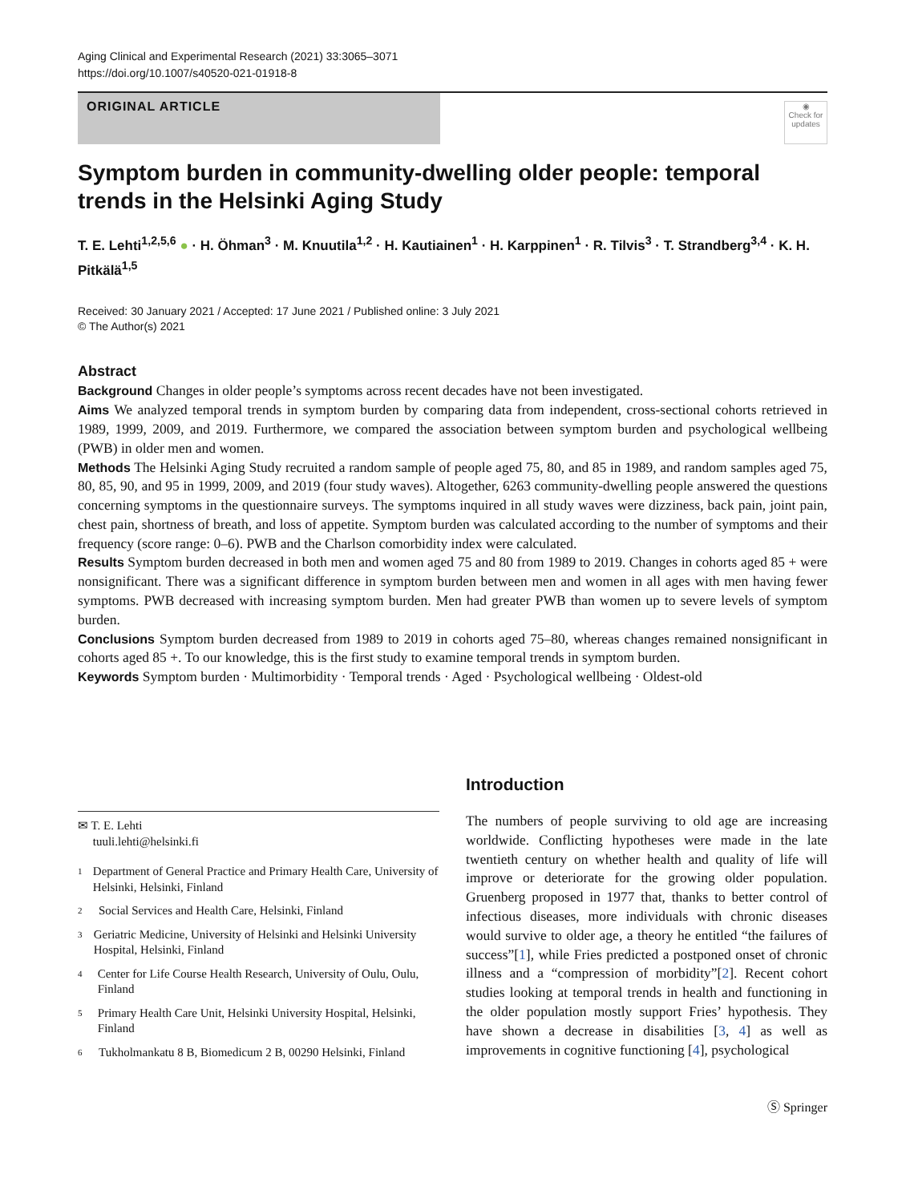Aging Clinical and Experimental Research (2021) 33:3065–3071
https://doi.org/10.1007/s40520-021-01918-8
ORIGINAL ARTICLE
◉
Check for updates
Symptom burden in community-dwelling older people: temporal trends in the Helsinki Aging Study
T. E. Lehti<sup>1,2,5,6</sup> ● · H. Öhman<sup>3</sup> · M. Knuutila<sup>1,2</sup> · H. Kautiainen<sup>1</sup> · H. Karppinen<sup>1</sup> · R. Tilvis<sup>3</sup> · T. Strandberg<sup>3,4</sup> · K. H. Pitkälä<sup>1,5</sup>
Received: 30 January 2021 / Accepted: 17 June 2021 / Published online: 3 July 2021
© The Author(s) 2021
Abstract
Background Changes in older people’s symptoms across recent decades have not been investigated.
Aims We analyzed temporal trends in symptom burden by comparing data from independent, cross-sectional cohorts retrieved in 1989, 1999, 2009, and 2019. Furthermore, we compared the association between symptom burden and psychological wellbeing (PWB) in older men and women.
Methods The Helsinki Aging Study recruited a random sample of people aged 75, 80, and 85 in 1989, and random samples aged 75, 80, 85, 90, and 95 in 1999, 2009, and 2019 (four study waves). Altogether, 6263 community-dwelling people answered the questions concerning symptoms in the questionnaire surveys. The symptoms inquired in all study waves were dizziness, back pain, joint pain, chest pain, shortness of breath, and loss of appetite. Symptom burden was calculated according to the number of symptoms and their frequency (score range: 0–6). PWB and the Charlson comorbidity index were calculated.
Results Symptom burden decreased in both men and women aged 75 and 80 from 1989 to 2019. Changes in cohorts aged 85 + were nonsignificant. There was a significant difference in symptom burden between men and women in all ages with men having fewer symptoms. PWB decreased with increasing symptom burden. Men had greater PWB than women up to severe levels of symptom burden.
Conclusions Symptom burden decreased from 1989 to 2019 in cohorts aged 75–80, whereas changes remained nonsignificant in cohorts aged 85 +. To our knowledge, this is the first study to examine temporal trends in symptom burden.
Keywords Symptom burden · Multimorbidity · Temporal trends · Aged · Psychological wellbeing · Oldest-old
✉ T. E. Lehti
tuuli.lehti@helsinki.fi
1
Department of General Practice and Primary Health Care, University of Helsinki, Helsinki, Finland
2
Social Services and Health Care, Helsinki, Finland
3
Geriatric Medicine, University of Helsinki and Helsinki University Hospital, Helsinki, Finland
4
Center for Life Course Health Research, University of Oulu, Oulu, Finland
5
Primary Health Care Unit, Helsinki University Hospital, Helsinki, Finland
6
Tukholmankatu 8 B, Biomedicum 2 B, 00290 Helsinki, Finland
Introduction
The numbers of people surviving to old age are increasing worldwide. Conflicting hypotheses were made in the late twentieth century on whether health and quality of life will improve or deteriorate for the growing older population. Gruenberg proposed in 1977 that, thanks to better control of infectious diseases, more individuals with chronic diseases would survive to older age, a theory he entitled “the failures of success”[1], while Fries predicted a postponed onset of chronic illness and a “compression of morbidity”[2]. Recent cohort studies looking at temporal trends in health and functioning in the older population mostly support Fries’ hypothesis. They have shown a decrease in disabilities [3, 4] as well as improvements in cognitive functioning [4], psychological
Ⓢ Springer